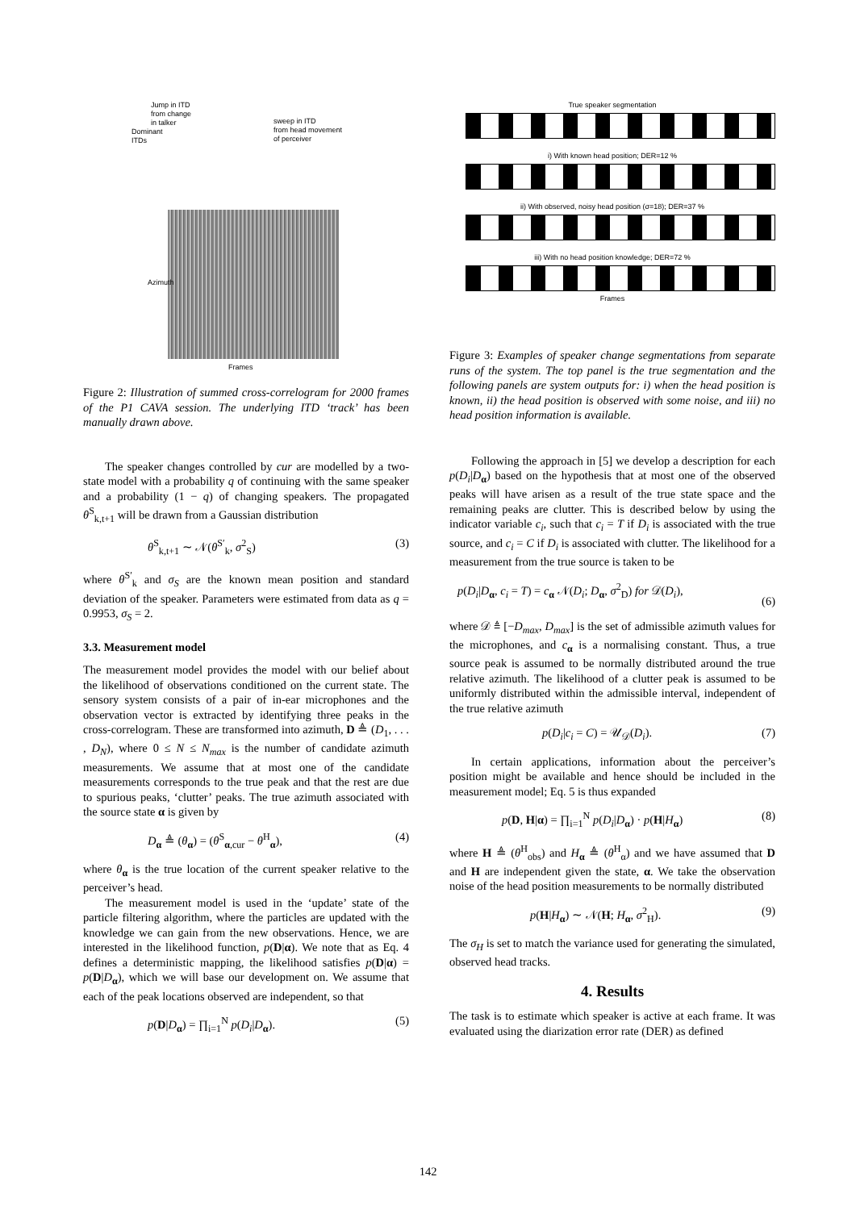Jump in ITD
from change
in talker
Dominant
ITDs
sweep in ITD
from head movement
of perceiver
Frames
Azimuth
Figure 2: Illustration of summed cross-correlogram for 2000 frames of the P1 CAVA session. The underlying ITD ‘track’ has been manually drawn above.
The speaker changes controlled by cur are modelled by a two-state model with a probability q of continuing with the same speaker and a probability (1 − q) of changing speakers. The propagated θ<sup>S</sup><sub>k,t+1</sub> will be drawn from a Gaussian distribution
θ<sup>S</sup><sub>k,t+1</sub> ∼ 𝒩(θ<sup>S′</sup><sub>k</sub>, σ<sup>2</sup><sub>S</sub>) (3)
where θ<sup>S′</sup><sub>k</sub> and σ<sub>S</sub> are the known mean position and standard deviation of the speaker. Parameters were estimated from data as q = 0.9953, σ<sub>S</sub> = 2.
3.3. Measurement model
The measurement model provides the model with our belief about the likelihood of observations conditioned on the current state. The sensory system consists of a pair of in-ear microphones and the observation vector is extracted by identifying three peaks in the cross-correlogram. These are transformed into azimuth, D ≜ (D<sub>1</sub>, . . . , D<sub>N</sub>), where 0 ≤ N ≤ N<sub>max</sub> is the number of candidate azimuth measurements. We assume that at most one of the candidate measurements corresponds to the true peak and that the rest are due to spurious peaks, ‘clutter’ peaks. The true azimuth associated with the source state α is given by
D<sub>α</sub> ≜ (θ<sub>α</sub>) = (θ<sup>S</sup><sub>α,cur</sub> − θ<sup>H</sup><sub>α</sub>), (4)
where θ<sub>α</sub> is the true location of the current speaker relative to the perceiver’s head.
The measurement model is used in the ‘update’ state of the particle filtering algorithm, where the particles are updated with the knowledge we can gain from the new observations. Hence, we are interested in the likelihood function, p(D|α). We note that as Eq. 4 defines a deterministic mapping, the likelihood satisfies p(D|α) = p(D|D<sub>α</sub>), which we will base our development on. We assume that each of the peak locations observed are independent, so that
p(D|D<sub>α</sub>) = ∏<sub>i=1</sub><sup>N</sup> p(D<sub>i</sub>|D<sub>α</sub>). (5)
True speaker segmentation
i) With known head position; DER=12 %
ii) With observed, noisy head position (σ=18); DER=37 %
iii) With no head position knowledge; DER=72 %
Frames
Figure 3: Examples of speaker change segmentations from separate runs of the system. The top panel is the true segmentation and the following panels are system outputs for: i) when the head position is known, ii) the head position is observed with some noise, and iii) no head position information is available.
Following the approach in [5] we develop a description for each p(D<sub>i</sub>|D<sub>α</sub>) based on the hypothesis that at most one of the observed peaks will have arisen as a result of the true state space and the remaining peaks are clutter. This is described below by using the indicator variable c<sub>i</sub>, such that c<sub>i</sub> = T if D<sub>i</sub> is associated with the true source, and c<sub>i</sub> = C if D<sub>i</sub> is associated with clutter. The likelihood for a measurement from the true source is taken to be
p(D<sub>i</sub>|D<sub>α</sub>, c<sub>i</sub> = T) = c<sub>α</sub> 𝒩(D<sub>i</sub>; D<sub>α</sub>, σ<sup>2</sup><sub>D</sub>) for 𝒟(D<sub>i</sub>),
(6)
where 𝒟 ≜ [−D<sub>max</sub>, D<sub>max</sub>] is the set of admissible azimuth values for the microphones, and c<sub>α</sub> is a normalising constant. Thus, a true source peak is assumed to be normally distributed around the true relative azimuth. The likelihood of a clutter peak is assumed to be uniformly distributed within the admissible interval, independent of the true relative azimuth
p(D<sub>i</sub>|c<sub>i</sub> = C) = 𝒰<sub>𝒟</sub>(D<sub>i</sub>). (7)
In certain applications, information about the perceiver’s position might be available and hence should be included in the measurement model; Eq. 5 is thus expanded
p(D, H|α) = ∏<sub>i=1</sub><sup>N</sup> p(D<sub>i</sub>|D<sub>α</sub>) · p(H|H<sub>α</sub>) (8)
where H ≜ (θ<sup>H</sup><sub>obs</sub>) and H<sub>α</sub> ≜ (θ<sup>H</sup><sub>α</sub>) and we have assumed that D and H are independent given the state, α. We take the observation noise of the head position measurements to be normally distributed
p(H|H<sub>α</sub>) ∼ 𝒩(H; H<sub>α</sub>, σ<sup>2</sup><sub>H</sub>). (9)
The σ<sub>H</sub> is set to match the variance used for generating the simulated, observed head tracks.
4. Results
The task is to estimate which speaker is active at each frame. It was evaluated using the diarization error rate (DER) as defined
142